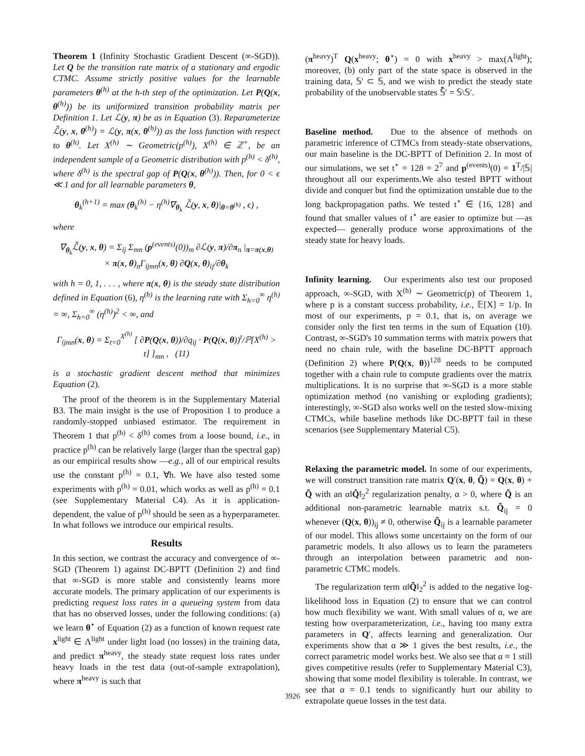Theorem 1 (Infinity Stochastic Gradient Descent (∞-SGD)). Let Q be the transition rate matrix of a stationary and ergodic CTMC. Assume strictly positive values for the learnable parameters θ<sup>(h)</sup> at the h-th step of the optimization. Let P(Q(x, θ<sup>(h)</sup>)) be its uniformized transition probability matrix per Definition 1. Let ℒ(y, π) be as in Equation (3). Reparameterize ℒ̃(y, x, θ<sup>(h)</sup>) = ℒ(y, π(x, θ<sup>(h)</sup>)) as the loss function with respect to θ<sup>(h)</sup>. Let X<sup>(h)</sup> ∼ Geometric(p<sup>(h)</sup>), X<sup>(h)</sup> ∈ ℤ<sup>+</sup>, be an independent sample of a Geometric distribution with p<sup>(h)</sup> < δ<sup>(h)</sup>, where δ<sup>(h)</sup> is the spectral gap of P(Q(x, θ<sup>(h)</sup>)). Then, for 0 < ϵ ≪ 1 and for all learnable parameters θ,
θ<sub>k</sub><sup>(h+1)</sup> = max (θ<sub>k</sub><sup>(h)</sup> − η<sup>(h)</sup>∇<sub>θ<sub>k</sub></sub> ℒ̃(y, x, θ)|<sub>θ=θ<sup>(h)</sup></sub> , ϵ) ,
where
∇<sub>θ<sub>k</sub></sub>ℒ̃(y, x, θ) = Σ<sub>ij</sub> Σ<sub>mn</sub> (p<sup>(events)</sup>(0))<sub>m</sub> ∂ℒ(y, π)/∂π<sub>n</sub> |<sub>π=π(x,θ)</sub>
× π(x, θ)<sub>n</sub>Γ<sub>ijmn</sub>(x, θ) ∂Q(x, θ)<sub>ij</sub>/∂θ<sub>k</sub>
with h = 0, 1, . . . , where π(x, θ) is the steady state distribution defined in Equation (6), η<sup>(h)</sup> is the learning rate with Σ<sub>h=0</sub><sup>∞</sup> η<sup>(h)</sup> = ∞, Σ<sub>h=0</sub><sup>∞</sup> (η<sup>(h)</sup>)<sup>2</sup> < ∞, and
Γ<sub>ijmn</sub>(x, θ) = Σ<sub>t=0</sub><sup>X<sup>(h)</sup></sup> [ ∂P(Q(x, θ))/∂q<sub>ij</sub> · P(Q(x, θ))<sup>t</sup>/ℙ[X<sup>(h)</sup> > t] ]<sub>mn</sub> , (11)
is a stochastic gradient descent method that minimizes Equation (2).
The proof of the theorem is in the Supplementary Material B3. The main insight is the use of Proposition 1 to produce a randomly-stopped unbiased estimator. The requirement in Theorem 1 that p<sup>(h)</sup> < δ<sup>(h)</sup> comes from a loose bound, i.e., in practice p<sup>(h)</sup> can be relatively large (larger than the spectral gap) as our empirical results show —e.g., all of our empirical results use the constant p<sup>(h)</sup> = 0.1, ∀h. We have also tested some experiments with p<sup>(h)</sup> = 0.01, which works as well as p<sup>(h)</sup> = 0.1 (see Supplementary Material C4). As it is application-dependent, the value of p<sup>(h)</sup> should be seen as a hyperparameter. In what follows we introduce our empirical results.
Results
In this section, we contrast the accuracy and convergence of ∞-SGD (Theorem 1) against DC-BPTT (Definition 2) and find that ∞-SGD is more stable and consistently learns more accurate models. The primary application of our experiments is predicting request loss rates in a queueing system from data that has no observed losses, under the following conditions: (a) we learn θ<sup>⋆</sup> of Equation (2) as a function of known request rate x<sup>light</sup> ∈ Λ<sup>light</sup> under light load (no losses) in the training data, and predict π<sup>heavy</sup>, the steady state request loss rates under heavy loads in the test data (out-of-sample extrapolation), where π<sup>heavy</sup> is such that
(π<sup>heavy</sup>)<sup>T</sup> Q(x<sup>heavy</sup>; θ<sup>⋆</sup>) = 0 with x<sup>heavy</sup> > max(Λ<sup>light</sup>); moreover, (b) only part of the state space is observed in the training data, 𝕊′ ⊂ 𝕊, and we wish to predict the steady state probability of the unobservable states 𝕊̄′ = 𝕊\𝕊′.
Baseline method. Due to the absence of methods on parametric inference of CTMCs from steady-state observations, our main baseline is the DC-BPTT of Definition 2. In most of our simulations, we set t<sup>⋆</sup> = 128 = 2<sup>7</sup> and p<sup>(events)</sup>(0) = 1<sup>T</sup>/|𝕊| throughout all our experiments.We also tested BPTT without divide and conquer but find the optimization unstable due to the long backpropagation paths. We tested t<sup>⋆</sup> ∈ {16, 128} and found that smaller values of t<sup>⋆</sup> are easier to optimize but —as expected— generally produce worse approximations of the steady state for heavy loads.
Infinity learning. Our experiments also test our proposed approach, ∞-SGD, with X<sup>(h)</sup> ∼ Geometric(p) of Theorem 1, where p is a constant success probability, i.e., 𝔼[X] = 1/p. In most of our experiments, p = 0.1, that is, on average we consider only the first ten terms in the sum of Equation (10). Contrast, ∞-SGD's 10 summation terms with matrix powers that need no chain rule, with the baseline DC-BPTT approach (Definition 2) where P(Q(x, θ))<sup>128</sup> needs to be computed together with a chain rule to compute gradients over the matrix multiplications. It is no surprise that ∞-SGD is a more stable optimization method (no vanishing or exploding gradients); interestingly, ∞-SGD also works well on the tested slow-mixing CTMCs, while baseline methods like DC-BPTT fail in these scenarios (see Supplementary Material C5).
Relaxing the parametric model. In some of our experiments, we will construct transition rate matrix Q′(x, θ, Q̃) = Q(x, θ) + Q̃ with an α‖Q̃‖<sub>2</sub><sup>2</sup> regularization penalty, α > 0, where Q̃ is an additional non-parametric learnable matrix s.t. Q̃<sub>ij</sub> = 0 whenever (Q(x, θ))<sub>ij</sub> ≠ 0, otherwise Q̃<sub>ij</sub> is a learnable parameter of our model. This allows some uncertainty on the form of our parametric models. It also allows us to learn the parameters through an interpolation between parametric and non-parametric CTMC models.
The regularization term α‖Q̃‖<sub>2</sub><sup>2</sup> is added to the negative log-likelihood loss in Equation (2) to ensure that we can control how much flexibility we want. With small values of α, we are testing how overparameterization, i.e., having too many extra parameters in Q′, affects learning and generalization. Our experiments show that α ≫ 1 gives the best results, i.e., the correct parametric model works best. We also see that α ≈ 1 still gives competitive results (refer to Supplementary Material C3), showing that some model flexibility is tolerable. In contrast, we see that α = 0.1 tends to significantly hurt our ability to extrapolate queue losses in the test data.
3926